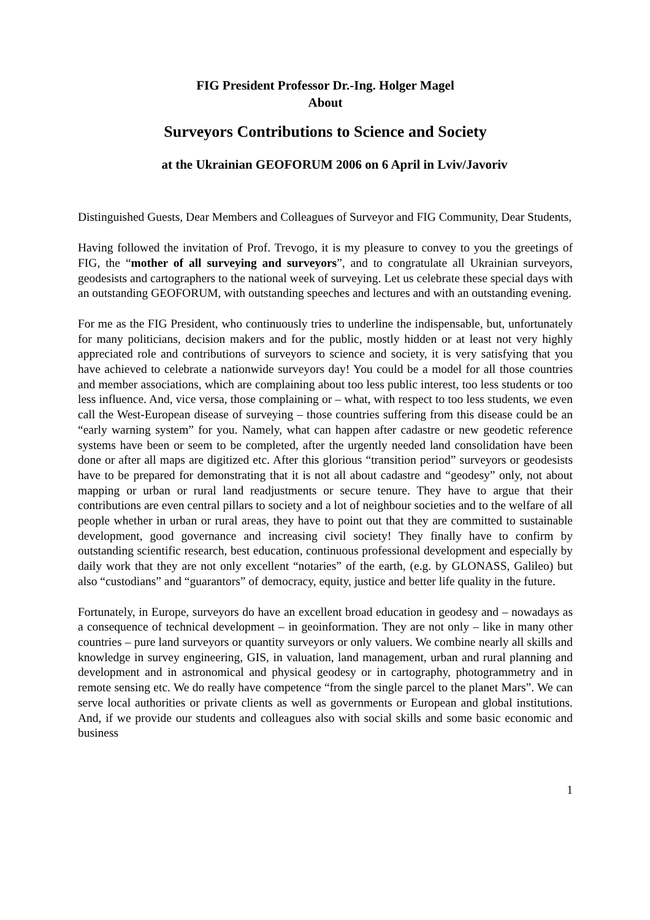FIG President Professor Dr.-Ing. Holger Magel
About
Surveyors Contributions to Science and Society
at the Ukrainian GEOFORUM 2006 on 6 April in Lviv/Javoriv
Distinguished Guests, Dear Members and Colleagues of Surveyor and FIG Community, Dear Students,
Having followed the invitation of Prof. Trevogo, it is my pleasure to convey to you the greetings of FIG, the “mother of all surveying and surveyors”, and to congratulate all Ukrainian surveyors, geodesists and cartographers to the national week of surveying. Let us celebrate these special days with an outstanding GEOFORUM, with outstanding speeches and lectures and with an outstanding evening.
For me as the FIG President, who continuously tries to underline the indispensable, but, unfortunately for many politicians, decision makers and for the public, mostly hidden or at least not very highly appreciated role and contributions of surveyors to science and society, it is very satisfying that you have achieved to celebrate a nationwide surveyors day! You could be a model for all those countries and member associations, which are complaining about too less public interest, too less students or too less influence. And, vice versa, those complaining or – what, with respect to too less students, we even call the West-European disease of surveying – those countries suffering from this disease could be an “early warning system” for you. Namely, what can happen after cadastre or new geodetic reference systems have been or seem to be completed, after the urgently needed land consolidation have been done or after all maps are digitized etc. After this glorious “transition period” surveyors or geodesists have to be prepared for demonstrating that it is not all about cadastre and “geodesy” only, not about mapping or urban or rural land readjustments or secure tenure. They have to argue that their contributions are even central pillars to society and a lot of neighbour societies and to the welfare of all people whether in urban or rural areas, they have to point out that they are committed to sustainable development, good governance and increasing civil society! They finally have to confirm by outstanding scientific research, best education, continuous professional development and especially by daily work that they are not only excellent “notaries” of the earth, (e.g. by GLONASS, Galileo) but also “custodians” and “guarantors” of democracy, equity, justice and better life quality in the future.
Fortunately, in Europe, surveyors do have an excellent broad education in geodesy and – nowadays as a consequence of technical development – in geoinformation. They are not only – like in many other countries – pure land surveyors or quantity surveyors or only valuers. We combine nearly all skills and knowledge in survey engineering, GIS, in valuation, land management, urban and rural planning and development and in astronomical and physical geodesy or in cartography, photogrammetry and in remote sensing etc. We do really have competence “from the single parcel to the planet Mars”. We can serve local authorities or private clients as well as governments or European and global institutions. And, if we provide our students and colleagues also with social skills and some basic economic and business
1